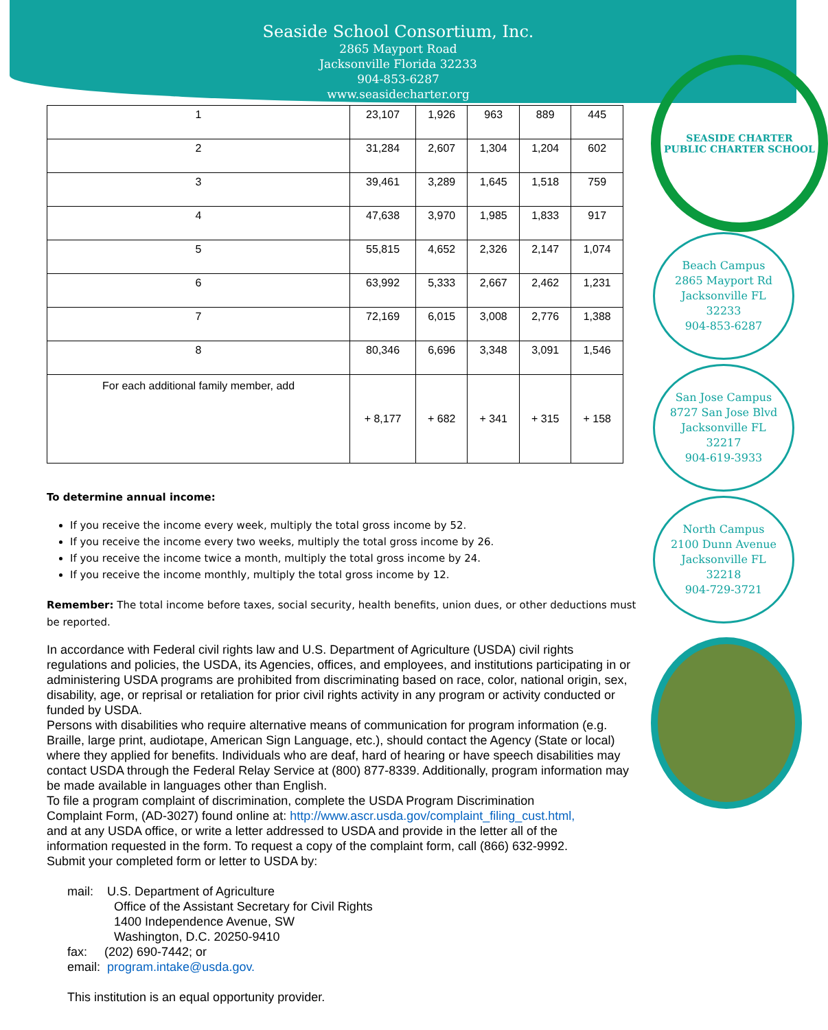Seaside School Consortium, Inc.
2865 Mayport Road
Jacksonville Florida 32233
904-853-6287
www.seasidecharter.org
| 1 | 23,107 | 1,926 | 963 | 889 | 445 |
| 2 | 31,284 | 2,607 | 1,304 | 1,204 | 602 |
| 3 | 39,461 | 3,289 | 1,645 | 1,518 | 759 |
| 4 | 47,638 | 3,970 | 1,985 | 1,833 | 917 |
| 5 | 55,815 | 4,652 | 2,326 | 2,147 | 1,074 |
| 6 | 63,992 | 5,333 | 2,667 | 2,462 | 1,231 |
| 7 | 72,169 | 6,015 | 3,008 | 2,776 | 1,388 |
| 8 | 80,346 | 6,696 | 3,348 | 3,091 | 1,546 |
| For each additional family member, add | + 8,177 | + 682 | + 341 | + 315 | + 158 |
To determine annual income:
If you receive the income every week, multiply the total gross income by 52.
If you receive the income every two weeks, multiply the total gross income by 26.
If you receive the income twice a month, multiply the total gross income by 24.
If you receive the income monthly, multiply the total gross income by 12.
Remember: The total income before taxes, social security, health benefits, union dues, or other deductions must be reported.
In accordance with Federal civil rights law and U.S. Department of Agriculture (USDA) civil rights regulations and policies, the USDA, its Agencies, offices, and employees, and institutions participating in or administering USDA programs are prohibited from discriminating based on race, color, national origin, sex, disability, age, or reprisal or retaliation for prior civil rights activity in any program or activity conducted or funded by USDA.
Persons with disabilities who require alternative means of communication for program information (e.g. Braille, large print, audiotape, American Sign Language, etc.), should contact the Agency (State or local) where they applied for benefits. Individuals who are deaf, hard of hearing or have speech disabilities may contact USDA through the Federal Relay Service at (800) 877-8339. Additionally, program information may be made available in languages other than English.
To file a program complaint of discrimination, complete the USDA Program Discrimination Complaint Form, (AD-3027) found online at: http://www.ascr.usda.gov/complaint_filing_cust.html, and at any USDA office, or write a letter addressed to USDA and provide in the letter all of the information requested in the form. To request a copy of the complaint form, call (866) 632-9992. Submit your completed form or letter to USDA by:
mail: U.S. Department of Agriculture
Office of the Assistant Secretary for Civil Rights
1400 Independence Avenue, SW
Washington, D.C. 20250-9410
fax: (202) 690-7442; or
email: program.intake@usda.gov.
This institution is an equal opportunity provider.
SEASIDE CHARTER
PUBLIC CHARTER SCHOOL
Beach Campus
2865 Mayport Rd
Jacksonville FL
32233
904-853-6287
San Jose Campus
8727 San Jose Blvd
Jacksonville FL
32217
904-619-3933
North Campus
2100 Dunn Avenue
Jacksonville FL
32218
904-729-3721